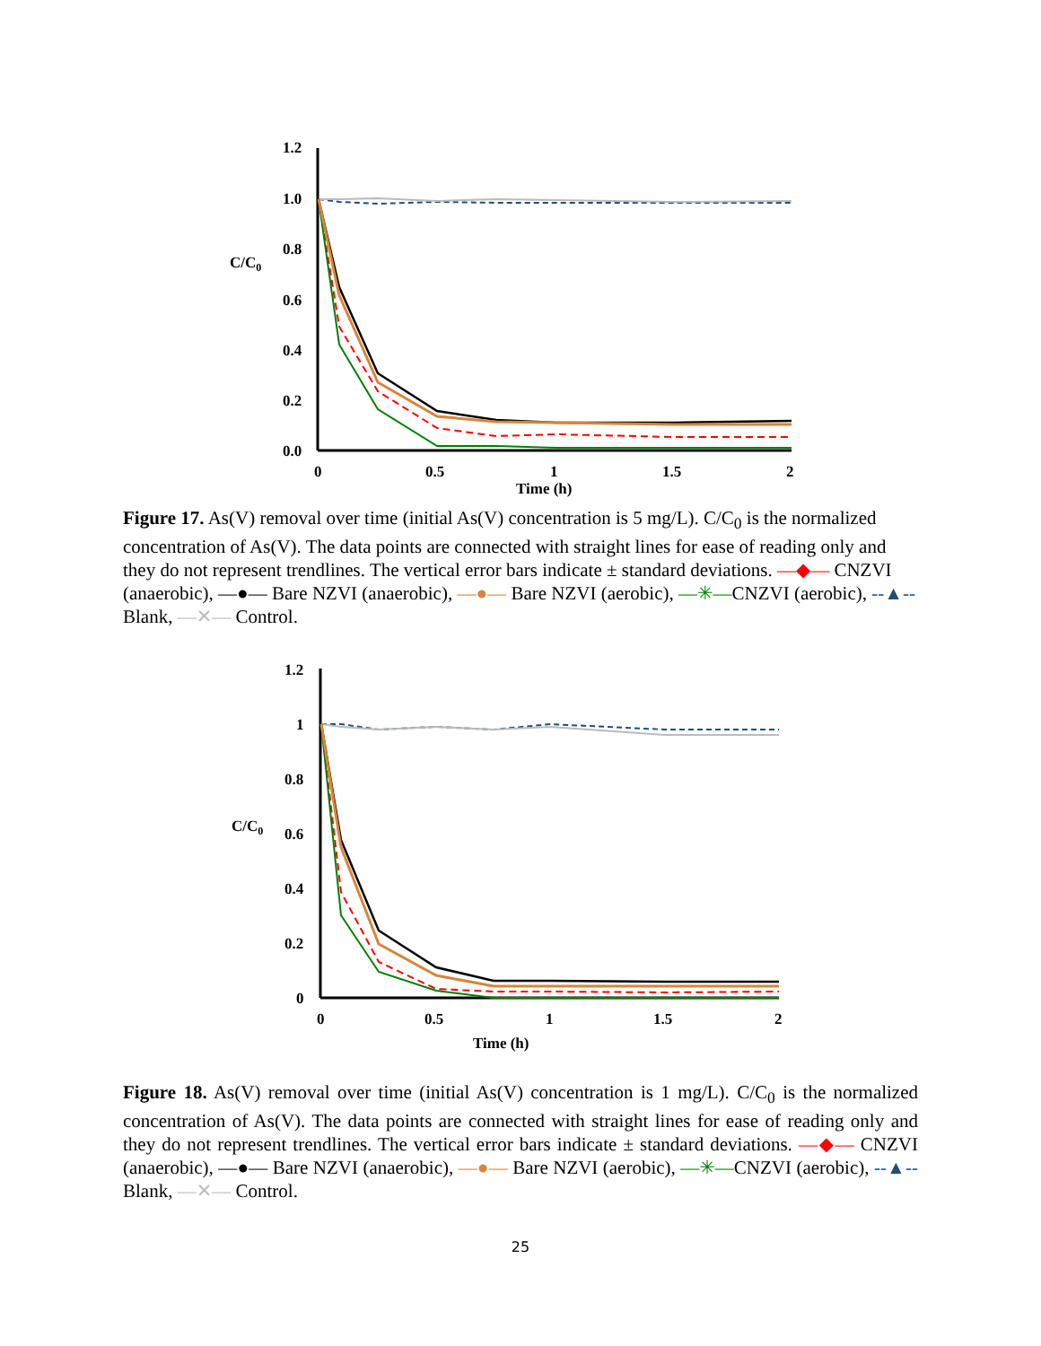1.2
1.0
0.8
0.6
0.4
0.2
0.0
C/C0
0
0.5
1
1.5
2
Time (h)
Figure 17. As(V) removal over time (initial As(V) concentration is 5 mg/L). C/C<sub>0</sub> is the normalized concentration of As(V). The data points are connected with straight lines for ease of reading only and they do not represent trendlines. The vertical error bars indicate ± standard deviations. —◆— CNZVI (anaerobic), —●— Bare NZVI (anaerobic), —●— Bare NZVI (aerobic), —✳—CNZVI (aerobic), --▲-- Blank, —✕— Control.
1.2
1
0.8
0.6
0.4
0.2
0
C/C0
0
0.5
1
1.5
2
Time (h)
Figure 18. As(V) removal over time (initial As(V) concentration is 1 mg/L). C/C<sub>0</sub> is the normalized concentration of As(V). The data points are connected with straight lines for ease of reading only and they do not represent trendlines. The vertical error bars indicate ± standard deviations. —◆— CNZVI (anaerobic), —●— Bare NZVI (anaerobic), —●— Bare NZVI (aerobic), —✳—CNZVI (aerobic), --▲-- Blank, —✕— Control.
25